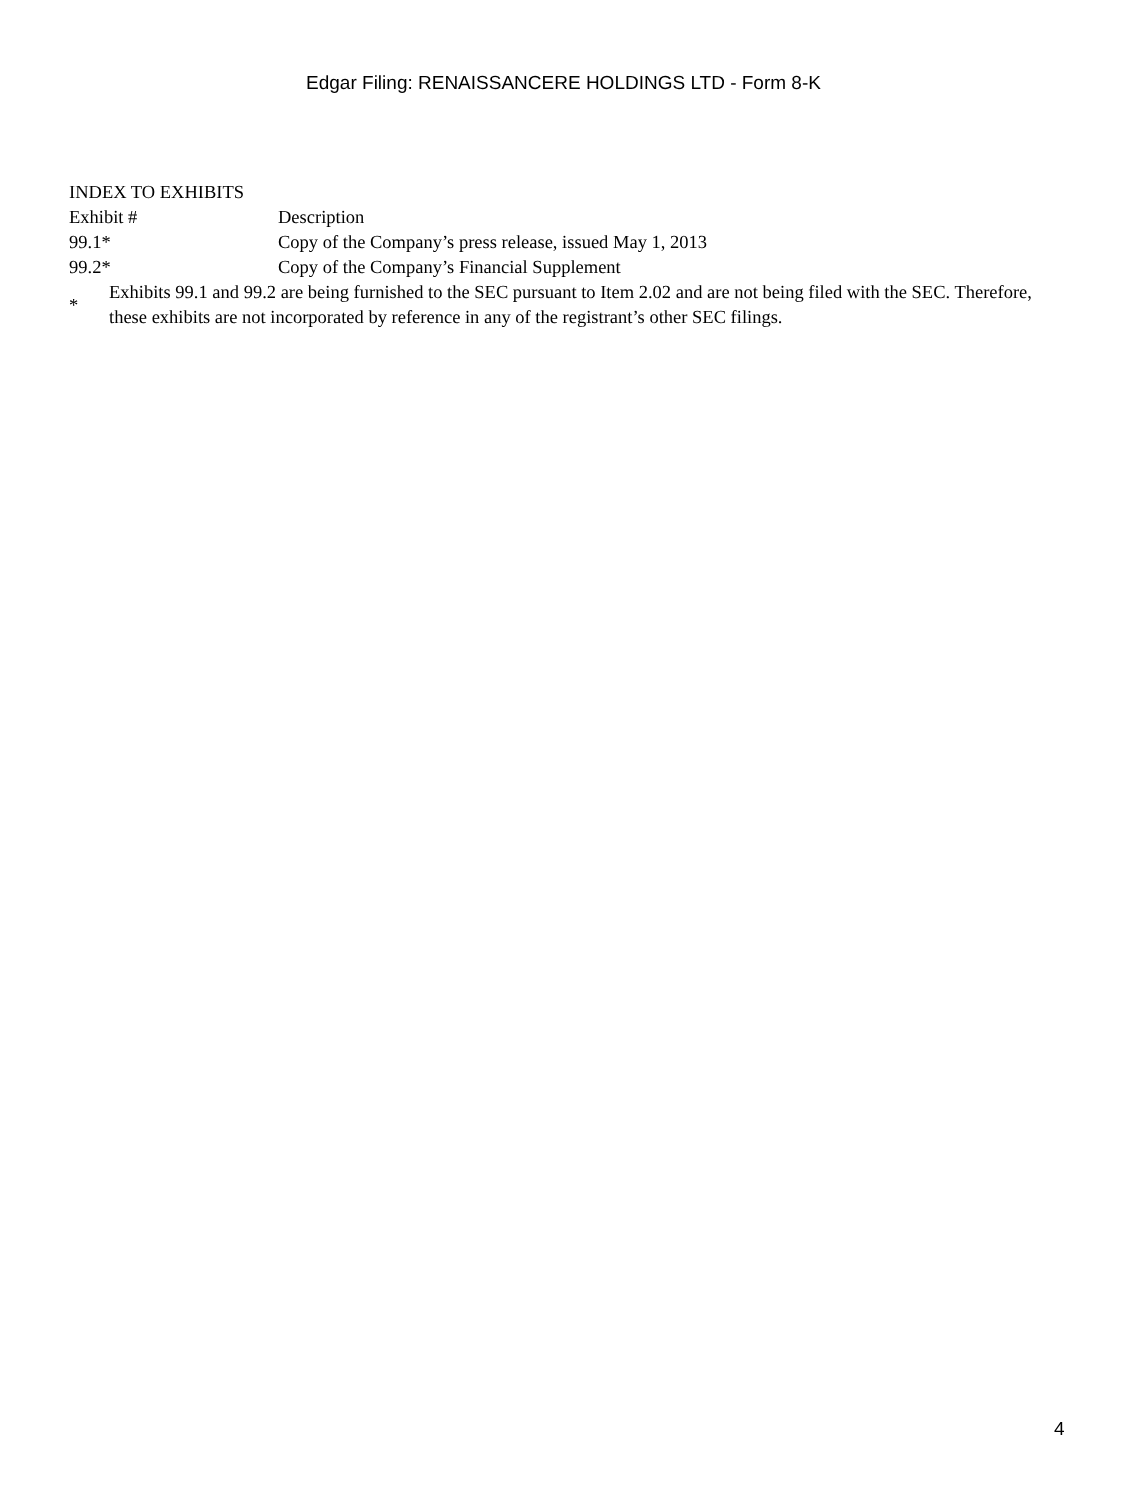Edgar Filing: RENAISSANCERE HOLDINGS LTD - Form 8-K
INDEX TO EXHIBITS
| Exhibit # | Description |
| 99.1* | Copy of the Company’s press release, issued May 1, 2013 |
| 99.2* | Copy of the Company’s Financial Supplement |
| * | Exhibits 99.1 and 99.2 are being furnished to the SEC pursuant to Item 2.02 and are not being filed with the SEC. Therefore, these exhibits are not incorporated by reference in any of the registrant’s other SEC filings. |
4